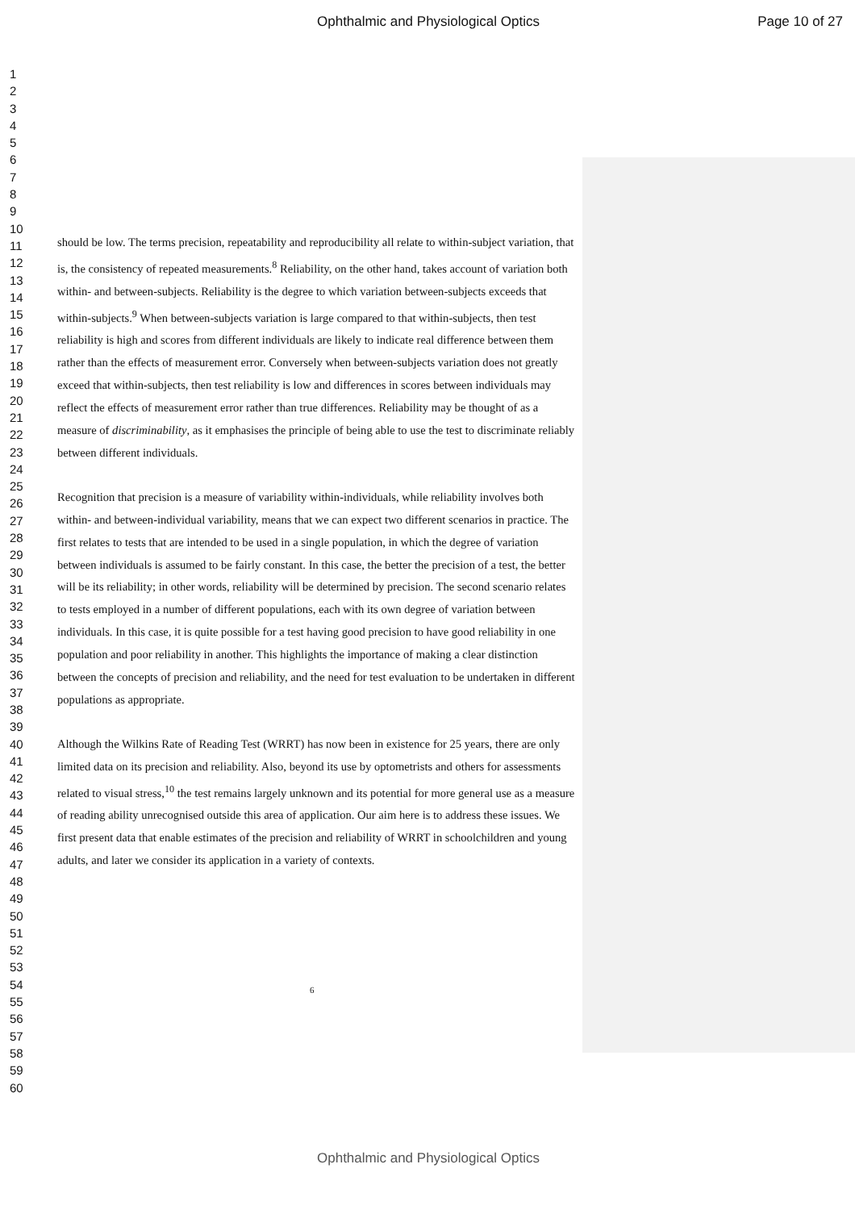Ophthalmic and Physiological Optics Page 10 of 27
1
2
3
4
5
6
7
8
9
10
11
12
13
14
15
16
17
18
19
20
21
22
23
24
25
26
27
28
29
30
31
32
33
34
35
36
37
38
39
40
41
42
43
44
45
46
47
48
49
50
51
52
53
54
55
56
57
58
59
60
should be low. The terms precision, repeatability and reproducibility all relate to within-subject variation, that is, the consistency of repeated measurements.<sup>8</sup> Reliability, on the other hand, takes account of variation both within- and between-subjects. Reliability is the degree to which variation between-subjects exceeds that within-subjects.<sup>9</sup> When between-subjects variation is large compared to that within-subjects, then test reliability is high and scores from different individuals are likely to indicate real difference between them rather than the effects of measurement error. Conversely when between-subjects variation does not greatly exceed that within-subjects, then test reliability is low and differences in scores between individuals may reflect the effects of measurement error rather than true differences. Reliability may be thought of as a measure of discriminability, as it emphasises the principle of being able to use the test to discriminate reliably between different individuals.
Recognition that precision is a measure of variability within-individuals, while reliability involves both within- and between-individual variability, means that we can expect two different scenarios in practice. The first relates to tests that are intended to be used in a single population, in which the degree of variation between individuals is assumed to be fairly constant. In this case, the better the precision of a test, the better will be its reliability; in other words, reliability will be determined by precision. The second scenario relates to tests employed in a number of different populations, each with its own degree of variation between individuals. In this case, it is quite possible for a test having good precision to have good reliability in one population and poor reliability in another. This highlights the importance of making a clear distinction between the concepts of precision and reliability, and the need for test evaluation to be undertaken in different populations as appropriate.
Although the Wilkins Rate of Reading Test (WRRT) has now been in existence for 25 years, there are only limited data on its precision and reliability. Also, beyond its use by optometrists and others for assessments related to visual stress,<sup>10</sup> the test remains largely unknown and its potential for more general use as a measure of reading ability unrecognised outside this area of application. Our aim here is to address these issues. We first present data that enable estimates of the precision and reliability of WRRT in schoolchildren and young adults, and later we consider its application in a variety of contexts.
6
Ophthalmic and Physiological Optics